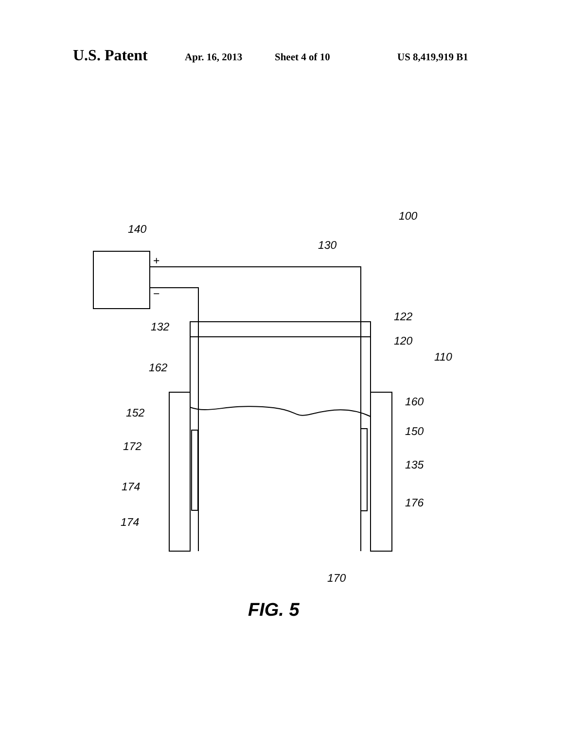U.S. Patent Apr. 16, 2013 Sheet 4 of 10 US 8,419,919 B1
140
100
130
132
122
120
110
162
160
152
150
172
135
174
176
174
170
+
−
FIG. 5